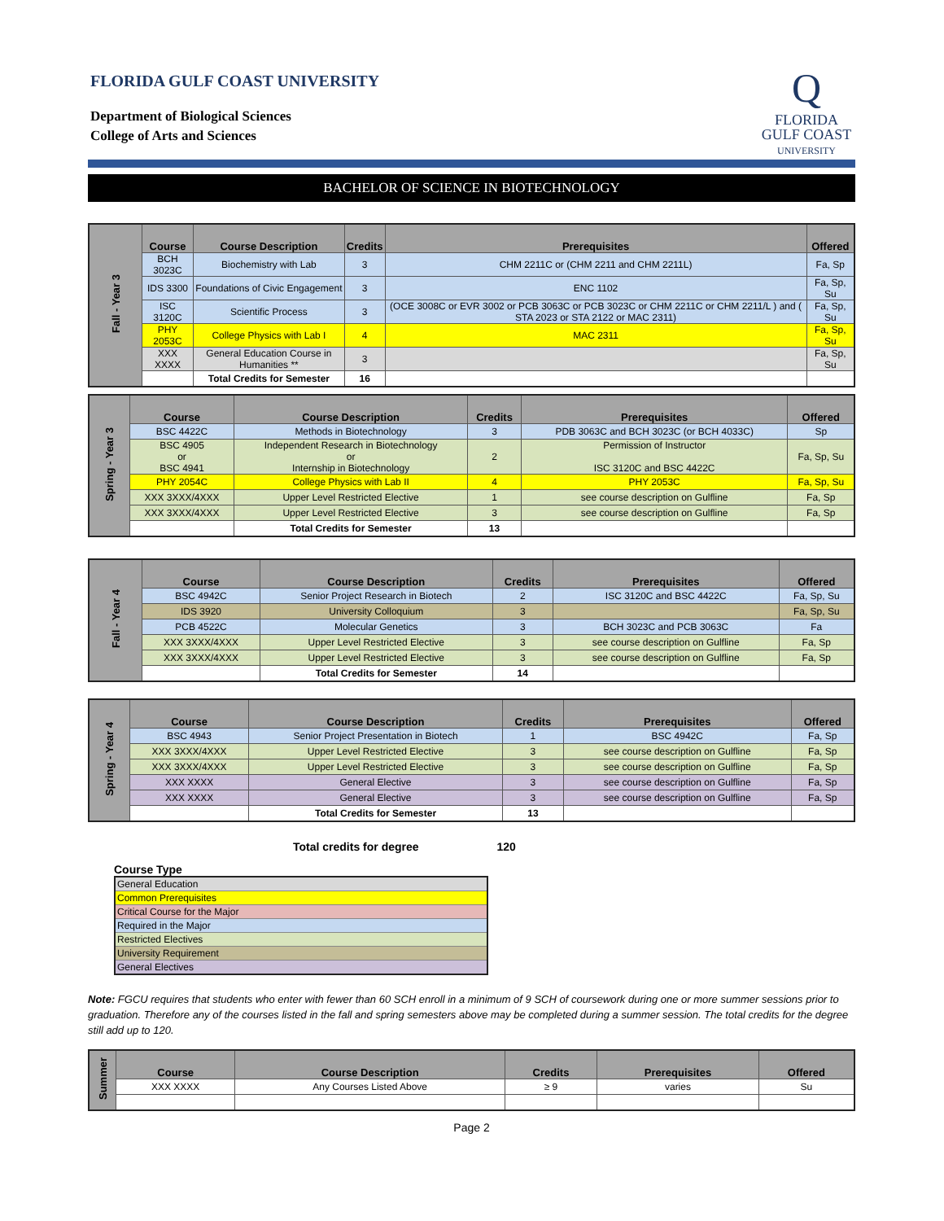FLORIDA GULF COAST UNIVERSITY
Department of Biological Sciences
College of Arts and Sciences
Q
FLORIDA
GULF COAST
UNIVERSITY
BACHELOR OF SCIENCE IN BIOTECHNOLOGY
| Fall - Year 3 | Course | Course Description | Credits | Prerequisites | Offered |
| | BCH 3023C | Biochemistry with Lab | 3 | CHM 2211C or (CHM 2211 and CHM 2211L) | Fa, Sp |
| | IDS 3300 | Foundations of Civic Engagement | 3 | ENC 1102 | Fa, Sp, Su |
| | ISC 3120C | Scientific Process | 3 | (OCE 3008C or EVR 3002 or PCB 3063C or PCB 3023C or CHM 2211C or CHM 2211/L ) and ( STA 2023 or STA 2122 or MAC 2311) | Fa, Sp, Su |
| | PHY 2053C | College Physics with Lab I | 4 | MAC 2311 | Fa, Sp, Su |
| | XXX XXXX | General Education Course in Humanities ** | 3 | | Fa, Sp, Su |
| | | Total Credits for Semester | 16 | | |
| Spring - Year 3 | Course | Course Description | Credits | Prerequisites | Offered |
| | BSC 4422C | Methods in Biotechnology | 3 | PDB 3063C and BCH 3023C (or BCH 4033C) | Sp |
| | BSC 4905 or BSC 4941 | Independent Research in Biotechnology or Internship in Biotechnology | 2 | Permission of Instructor ISC 3120C and BSC 4422C | Fa, Sp, Su |
| | PHY 2054C | College Physics with Lab II | 4 | PHY 2053C | Fa, Sp, Su |
| | XXX 3XXX/4XXX | Upper Level Restricted Elective | 1 | see course description on Gulfline | Fa, Sp |
| | XXX 3XXX/4XXX | Upper Level Restricted Elective | 3 | see course description on Gulfline | Fa, Sp |
| | | Total Credits for Semester | 13 | | |
| Fall - Year 4 | Course | Course Description | Credits | Prerequisites | Offered |
| | BSC 4942C | Senior Project Research in Biotech | 2 | ISC 3120C and BSC 4422C | Fa, Sp, Su |
| | IDS 3920 | University Colloquium | 3 | | Fa, Sp, Su |
| | PCB 4522C | Molecular Genetics | 3 | BCH 3023C and PCB 3063C | Fa |
| | XXX 3XXX/4XXX | Upper Level Restricted Elective | 3 | see course description on Gulfline | Fa, Sp |
| | XXX 3XXX/4XXX | Upper Level Restricted Elective | 3 | see course description on Gulfline | Fa, Sp |
| | | Total Credits for Semester | 14 | | |
| Spring - Year 4 | Course | Course Description | Credits | Prerequisites | Offered |
| | BSC 4943 | Senior Project Presentation in Biotech | 1 | BSC 4942C | Fa, Sp |
| | XXX 3XXX/4XXX | Upper Level Restricted Elective | 3 | see course description on Gulfline | Fa, Sp |
| | XXX 3XXX/4XXX | Upper Level Restricted Elective | 3 | see course description on Gulfline | Fa, Sp |
| | XXX XXXX | General Elective | 3 | see course description on Gulfline | Fa, Sp |
| | XXX XXXX | General Elective | 3 | see course description on Gulfline | Fa, Sp |
| | | Total Credits for Semester | 13 | | |
Total credits for degree 120
Course Type
| General Education |
| Common Prerequisites |
| Critical Course for the Major |
| Required in the Major |
| Restricted Electives |
| University Requirement |
| General Electives |
Note: FGCU requires that students who enter with fewer than 60 SCH enroll in a minimum of 9 SCH of coursework during one or more summer sessions prior to graduation. Therefore any of the courses listed in the fall and spring semesters above may be completed during a summer session. The total credits for the degree still add up to 120.
| Summer | Course | Course Description | Credits | Prerequisites | Offered |
| | XXX XXXX | Any Courses Listed Above | ≥ 9 | varies | Su |
Page 2